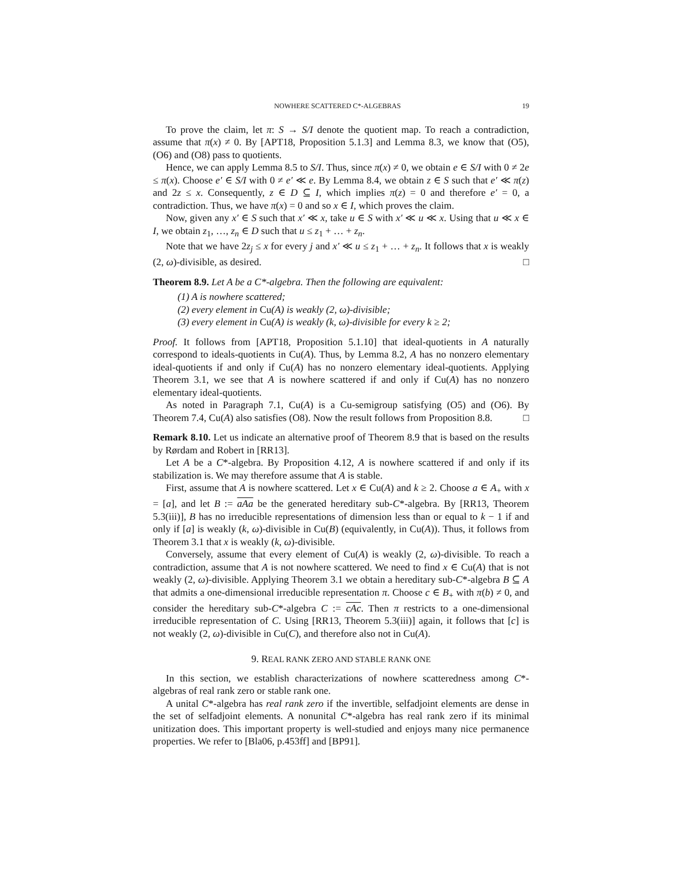NOWHERE SCATTERED C*-ALGEBRAS 19
To prove the claim, let π: S → S/I denote the quotient map. To reach a contradiction, assume that π(x) ≠ 0. By [APT18, Proposition 5.1.3] and Lemma 8.3, we know that (O5), (O6) and (O8) pass to quotients.
Hence, we can apply Lemma 8.5 to S/I. Thus, since π(x) ≠ 0, we obtain e ∈ S/I with 0 ≠ 2e ≤ π(x). Choose e′ ∈ S/I with 0 ≠ e′ ≪ e. By Lemma 8.4, we obtain z ∈ S such that e′ ≪ π(z) and 2z ≤ x. Consequently, z ∈ D ⊆ I, which implies π(z) = 0 and therefore e′ = 0, a contradiction. Thus, we have π(x) = 0 and so x ∈ I, which proves the claim.
Now, given any x′ ∈ S such that x′ ≪ x, take u ∈ S with x′ ≪ u ≪ x. Using that u ≪ x ∈ I, we obtain z<sub>1</sub>, …, z<sub>n</sub> ∈ D such that u ≤ z<sub>1</sub> + … + z<sub>n</sub>.
Note that we have 2z<sub>j</sub> ≤ x for every j and x′ ≪ u ≤ z<sub>1</sub> + … + z<sub>n</sub>. It follows that x is weakly (2, ω)-divisible, as desired. □
Theorem 8.9. Let A be a C*-algebra. Then the following are equivalent:
(1) A is nowhere scattered;
(2) every element in Cu(A) is weakly (2, ω)-divisible;
(3) every element in Cu(A) is weakly (k, ω)-divisible for every k ≥ 2;
Proof. It follows from [APT18, Proposition 5.1.10] that ideal-quotients in A naturally correspond to ideals-quotients in Cu(A). Thus, by Lemma 8.2, A has no nonzero elementary ideal-quotients if and only if Cu(A) has no nonzero elementary ideal-quotients. Applying Theorem 3.1, we see that A is nowhere scattered if and only if Cu(A) has no nonzero elementary ideal-quotients.
As noted in Paragraph 7.1, Cu(A) is a Cu-semigroup satisfying (O5) and (O6). By Theorem 7.4, Cu(A) also satisfies (O8). Now the result follows from Proposition 8.8. □
Remark 8.10. Let us indicate an alternative proof of Theorem 8.9 that is based on the results by Rørdam and Robert in [RR13].
Let A be a C*-algebra. By Proposition 4.12, A is nowhere scattered if and only if its stabilization is. We may therefore assume that A is stable.
First, assume that A is nowhere scattered. Let x ∈ Cu(A) and k ≥ 2. Choose a ∈ A<sub>+</sub> with x = [a], and let B := aAa be the generated hereditary sub-C*-algebra. By [RR13, Theorem 5.3(iii)], B has no irreducible representations of dimension less than or equal to k − 1 if and only if [a] is weakly (k, ω)-divisible in Cu(B) (equivalently, in Cu(A)). Thus, it follows from Theorem 3.1 that x is weakly (k, ω)-divisible.
Conversely, assume that every element of Cu(A) is weakly (2, ω)-divisible. To reach a contradiction, assume that A is not nowhere scattered. We need to find x ∈ Cu(A) that is not weakly (2, ω)-divisible. Applying Theorem 3.1 we obtain a hereditary sub-C*-algebra B ⊆ A that admits a one-dimensional irreducible representation π. Choose c ∈ B<sub>+</sub> with π(b) ≠ 0, and consider the hereditary sub-C*-algebra C := cAc. Then π restricts to a one-dimensional irreducible representation of C. Using [RR13, Theorem 5.3(iii)] again, it follows that [c] is not weakly (2, ω)-divisible in Cu(C), and therefore also not in Cu(A).
9. REAL RANK ZERO AND STABLE RANK ONE
In this section, we establish characterizations of nowhere scatteredness among C*-algebras of real rank zero or stable rank one.
A unital C*-algebra has real rank zero if the invertible, selfadjoint elements are dense in the set of selfadjoint elements. A nonunital C*-algebra has real rank zero if its minimal unitization does. This important property is well-studied and enjoys many nice permanence properties. We refer to [Bla06, p.453ff] and [BP91].